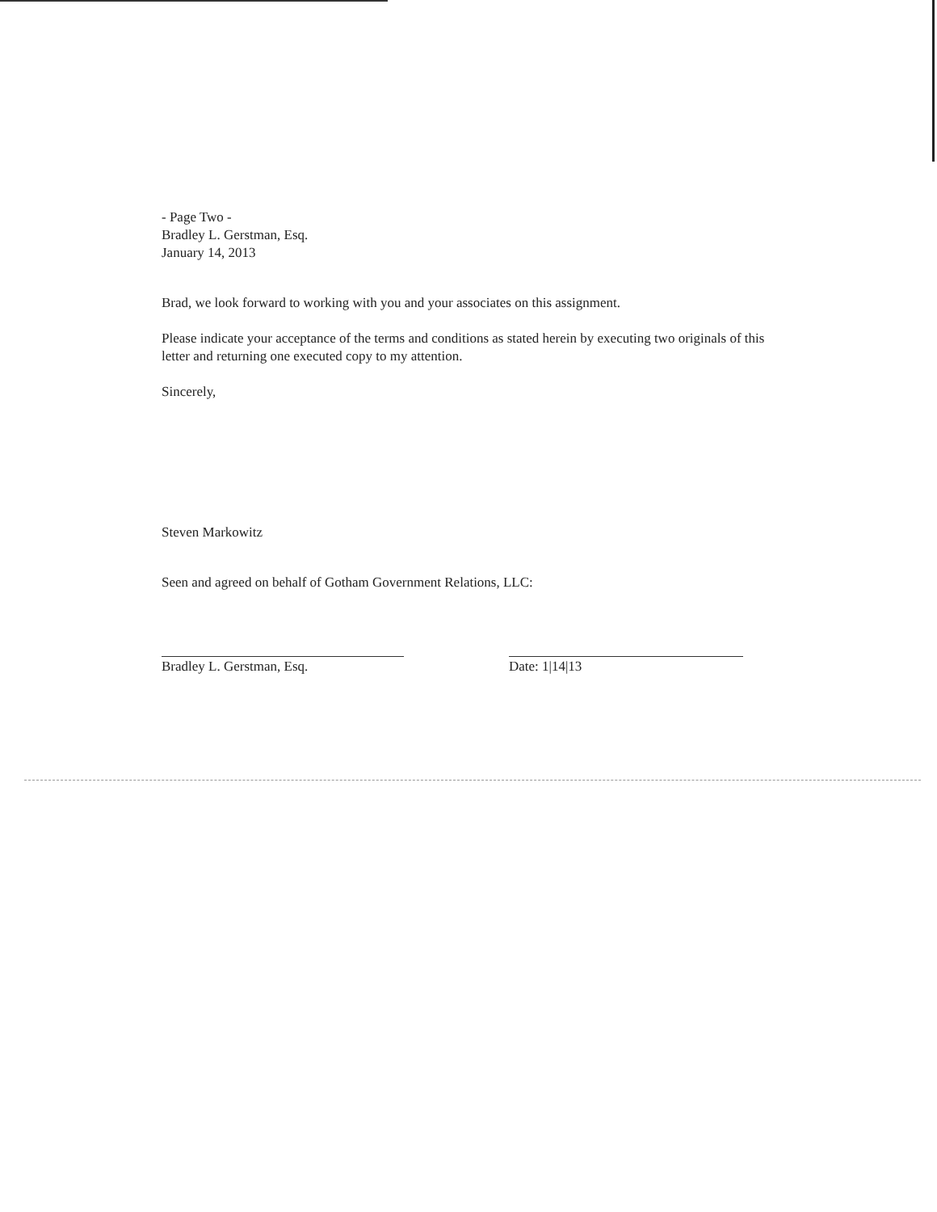- Page Two -
Bradley L. Gerstman, Esq.
January 14, 2013
Brad, we look forward to working with you and your associates on this assignment.
Please indicate your acceptance of the terms and conditions as stated herein by executing two originals of this letter and returning one executed copy to my attention.
Sincerely,
Steven Markowitz
Seen and agreed on behalf of Gotham Government Relations, LLC:
Bradley L. Gerstman, Esq. Date: 1|14|13